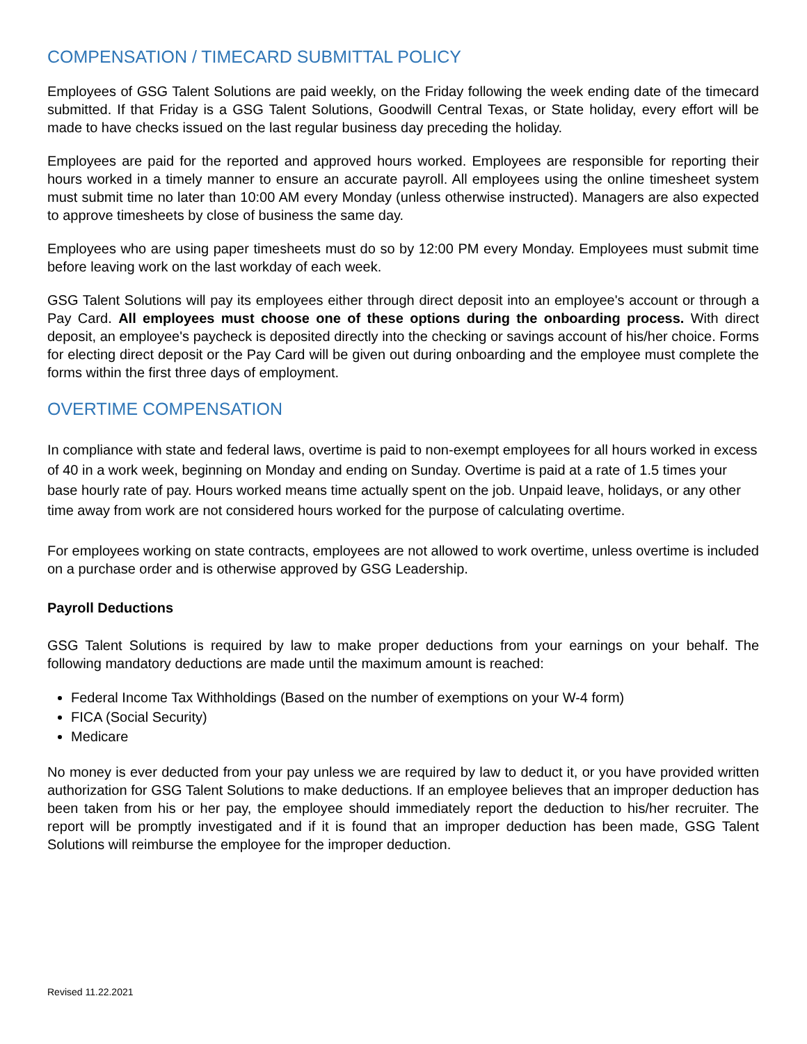COMPENSATION / TIMECARD SUBMITTAL POLICY
Employees of GSG Talent Solutions are paid weekly, on the Friday following the week ending date of the timecard submitted. If that Friday is a GSG Talent Solutions, Goodwill Central Texas, or State holiday, every effort will be made to have checks issued on the last regular business day preceding the holiday.
Employees are paid for the reported and approved hours worked. Employees are responsible for reporting their hours worked in a timely manner to ensure an accurate payroll. All employees using the online timesheet system must submit time no later than 10:00 AM every Monday (unless otherwise instructed). Managers are also expected to approve timesheets by close of business the same day.
Employees who are using paper timesheets must do so by 12:00 PM every Monday. Employees must submit time before leaving work on the last workday of each week.
GSG Talent Solutions will pay its employees either through direct deposit into an employee's account or through a Pay Card. All employees must choose one of these options during the onboarding process. With direct deposit, an employee's paycheck is deposited directly into the checking or savings account of his/her choice. Forms for electing direct deposit or the Pay Card will be given out during onboarding and the employee must complete the forms within the first three days of employment.
OVERTIME COMPENSATION
In compliance with state and federal laws, overtime is paid to non-exempt employees for all hours worked in excess of 40 in a work week, beginning on Monday and ending on Sunday. Overtime is paid at a rate of 1.5 times your base hourly rate of pay. Hours worked means time actually spent on the job. Unpaid leave, holidays, or any other time away from work are not considered hours worked for the purpose of calculating overtime.
For employees working on state contracts, employees are not allowed to work overtime, unless overtime is included on a purchase order and is otherwise approved by GSG Leadership.
Payroll Deductions
GSG Talent Solutions is required by law to make proper deductions from your earnings on your behalf. The following mandatory deductions are made until the maximum amount is reached:
Federal Income Tax Withholdings (Based on the number of exemptions on your W-4 form)
FICA (Social Security)
Medicare
No money is ever deducted from your pay unless we are required by law to deduct it, or you have provided written authorization for GSG Talent Solutions to make deductions. If an employee believes that an improper deduction has been taken from his or her pay, the employee should immediately report the deduction to his/her recruiter. The report will be promptly investigated and if it is found that an improper deduction has been made, GSG Talent Solutions will reimburse the employee for the improper deduction.
Revised 11.22.2021